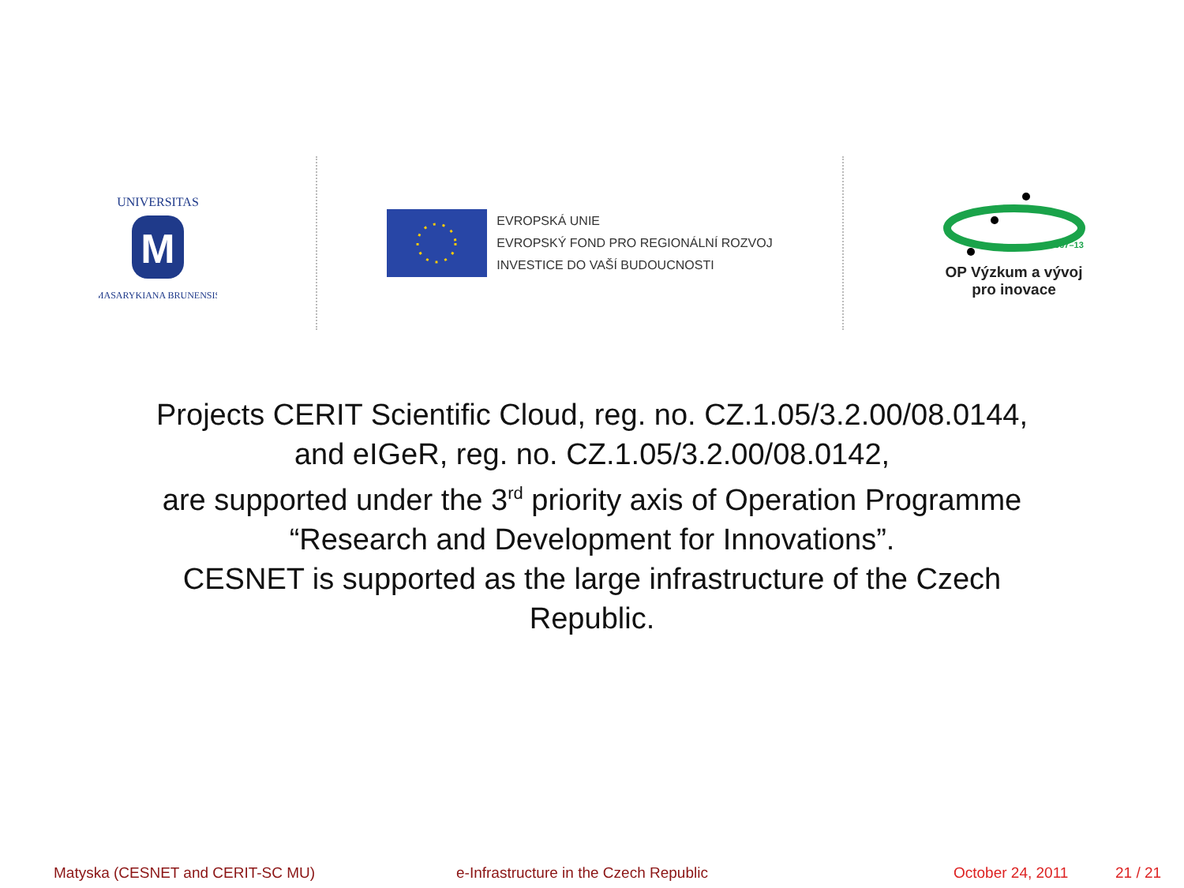UNIVERSITAS
M
MASARYKIANA BRUNENSIS
EVROPSKÁ UNIE
EVROPSKÝ FOND PRO REGIONÁLNÍ ROZVOJ
INVESTICE DO VAŠÍ BUDOUCNOSTI
2007–13
OP Výzkum a vývoj
pro inovace
Projects CERIT Scientific Cloud, reg. no. CZ.1.05/3.2.00/08.0144,
and eIGeR, reg. no. CZ.1.05/3.2.00/08.0142,
are supported under the 3<sup>rd</sup> priority axis of Operation Programme
“Research and Development for Innovations”.
CESNET is supported as the large infrastructure of the Czech
Republic.
Matyska (CESNET and CERIT-SC MU) e-Infrastructure in the Czech Republic October 24, 2011 21 / 21